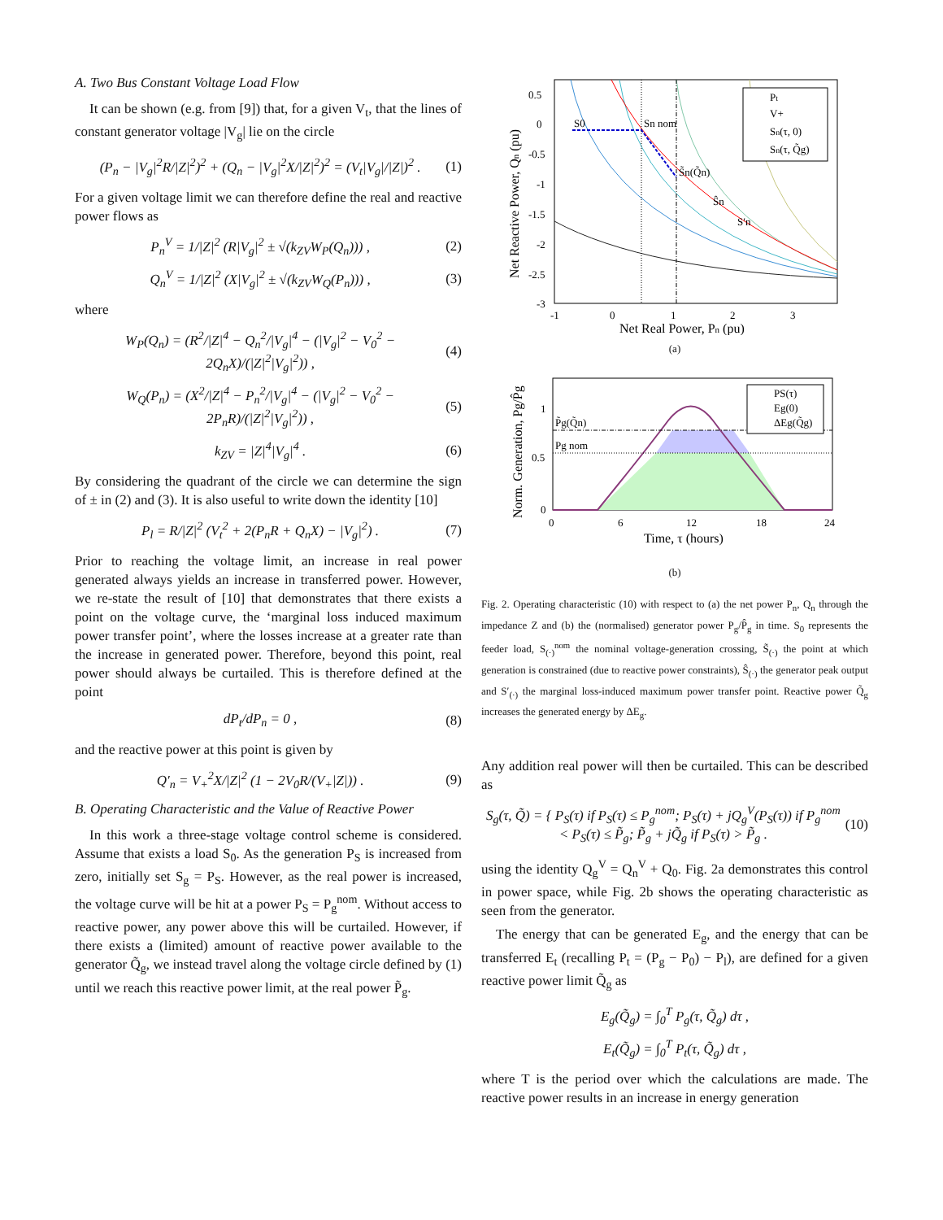A. Two Bus Constant Voltage Load Flow
It can be shown (e.g. from [9]) that, for a given V<sub>t</sub>, that the lines of constant generator voltage |V<sub>g</sub>| lie on the circle
(P<sub>n</sub> − |V<sub>g</sub>|<sup>2</sup>R/|Z|<sup>2</sup>)<sup>2</sup> + (Q<sub>n</sub> − |V<sub>g</sub>|<sup>2</sup>X/|Z|<sup>2</sup>)<sup>2</sup> = (V<sub>t</sub>|V<sub>g</sub>|/|Z|)<sup>2</sup> . (1)
For a given voltage limit we can therefore define the real and reactive power flows as
P<sub>n</sub><sup>V</sup> = 1/|Z|<sup>2</sup> (R|V<sub>g</sub>|<sup>2</sup> ± √(k<sub>ZV</sub>W<sub>P</sub>(Q<sub>n</sub>))) , (2)
Q<sub>n</sub><sup>V</sup> = 1/|Z|<sup>2</sup> (X|V<sub>g</sub>|<sup>2</sup> ± √(k<sub>ZV</sub>W<sub>Q</sub>(P<sub>n</sub>))) , (3)
where
W<sub>P</sub>(Q<sub>n</sub>) = (R<sup>2</sup>/|Z|<sup>4</sup> − Q<sub>n</sub><sup>2</sup>/|V<sub>g</sub>|<sup>4</sup> − (|V<sub>g</sub>|<sup>2</sup> − V<sub>0</sub><sup>2</sup> − 2Q<sub>n</sub>X)/(|Z|<sup>2</sup>|V<sub>g</sub>|<sup>2</sup>)) , (4)
W<sub>Q</sub>(P<sub>n</sub>) = (X<sup>2</sup>/|Z|<sup>4</sup> − P<sub>n</sub><sup>2</sup>/|V<sub>g</sub>|<sup>4</sup> − (|V<sub>g</sub>|<sup>2</sup> − V<sub>0</sub><sup>2</sup> − 2P<sub>n</sub>R)/(|Z|<sup>2</sup>|V<sub>g</sub>|<sup>2</sup>)) , (5)
k<sub>ZV</sub> = |Z|<sup>4</sup>|V<sub>g</sub>|<sup>4</sup> . (6)
By considering the quadrant of the circle we can determine the sign of ± in (2) and (3). It is also useful to write down the identity [10]
P<sub>l</sub> = R/|Z|<sup>2</sup> (V<sub>t</sub><sup>2</sup> + 2(P<sub>n</sub>R + Q<sub>n</sub>X) − |V<sub>g</sub>|<sup>2</sup>) . (7)
Prior to reaching the voltage limit, an increase in real power generated always yields an increase in transferred power. However, we re-state the result of [10] that demonstrates that there exists a point on the voltage curve, the ‘marginal loss induced maximum power transfer point’, where the losses increase at a greater rate than the increase in generated power. Therefore, beyond this point, real power should always be curtailed. This is therefore defined at the point
dP<sub>t</sub>/dP<sub>n</sub> = 0 , (8)
and the reactive power at this point is given by
Q′<sub>n</sub> = V<sub>+</sub><sup>2</sup>X/|Z|<sup>2</sup> (1 − 2V<sub>0</sub>R/(V<sub>+</sub>|Z|)) . (9)
B. Operating Characteristic and the Value of Reactive Power
In this work a three-stage voltage control scheme is considered. Assume that exists a load S<sub>0</sub>. As the generation P<sub>S</sub> is increased from zero, initially set S<sub>g</sub> = P<sub>S</sub>. However, as the real power is increased, the voltage curve will be hit at a power P<sub>S</sub> = P<sub>g</sub><sup>nom</sup>. Without access to reactive power, any power above this will be curtailed. However, if there exists a (limited) amount of reactive power available to the generator Q̃<sub>g</sub>, we instead travel along the voltage circle defined by (1) until we reach this reactive power limit, at the real power P̃<sub>g</sub>.
Pt
V+
Sn(τ, 0)
Sn(τ, Q̃g)
S0
Sn nom
S̃n(Q̃n)
Ŝn
S′n
0.5
0
-0.5
-1
-1.5
-2
-2.5
-3
-1
0
1
2
3
Net Real Power, Pn (pu)
Net Reactive Power, Qn (pu)
(a)
PS(τ)
Eg(0)
ΔEg(Q̃g)
P̃g(Q̃n)
Pg nom
1
0.5
0
0
6
12
18
24
Time, τ (hours)
Norm. Generation, Pg/P̂g
(b)
Fig. 2. Operating characteristic (10) with respect to (a) the net power P<sub>n</sub>, Q<sub>n</sub> through the impedance Z and (b) the (normalised) generator power P<sub>g</sub>/P̂<sub>g</sub> in time. S<sub>0</sub> represents the feeder load, S<sub>(·)</sub><sup>nom</sup> the nominal voltage-generation crossing, S̃<sub>(·)</sub> the point at which generation is constrained (due to reactive power constraints), Ŝ<sub>(·)</sub> the generator peak output and S′<sub>(·)</sub> the marginal loss-induced maximum power transfer point. Reactive power Q̃<sub>g</sub> increases the generated energy by ΔE<sub>g</sub>.
Any addition real power will then be curtailed. This can be described as
S<sub>g</sub>(τ, Q̃) = { P<sub>S</sub>(τ) if P<sub>S</sub>(τ) ≤ P<sub>g</sub><sup>nom</sup>; P<sub>S</sub>(τ) + jQ<sub>g</sub><sup>V</sup>(P<sub>S</sub>(τ)) if P<sub>g</sub><sup>nom</sup> < P<sub>S</sub>(τ) ≤ P̃<sub>g</sub>; P̃<sub>g</sub> + jQ̃<sub>g</sub> if P<sub>S</sub>(τ) > P̃<sub>g</sub> . (10)
using the identity Q<sub>g</sub><sup>V</sup> = Q<sub>n</sub><sup>V</sup> + Q<sub>0</sub>. Fig. 2a demonstrates this control in power space, while Fig. 2b shows the operating characteristic as seen from the generator.
The energy that can be generated E<sub>g</sub>, and the energy that can be transferred E<sub>t</sub> (recalling P<sub>t</sub> = (P<sub>g</sub> − P<sub>0</sub>) − P<sub>l</sub>), are defined for a given reactive power limit Q̃<sub>g</sub> as
E<sub>g</sub>(Q̃<sub>g</sub>) = ∫<sub>0</sub><sup>T</sup> P<sub>g</sub>(τ, Q̃<sub>g</sub>) dτ ,
E<sub>t</sub>(Q̃<sub>g</sub>) = ∫<sub>0</sub><sup>T</sup> P<sub>t</sub>(τ, Q̃<sub>g</sub>) dτ ,
where T is the period over which the calculations are made. The reactive power results in an increase in energy generation